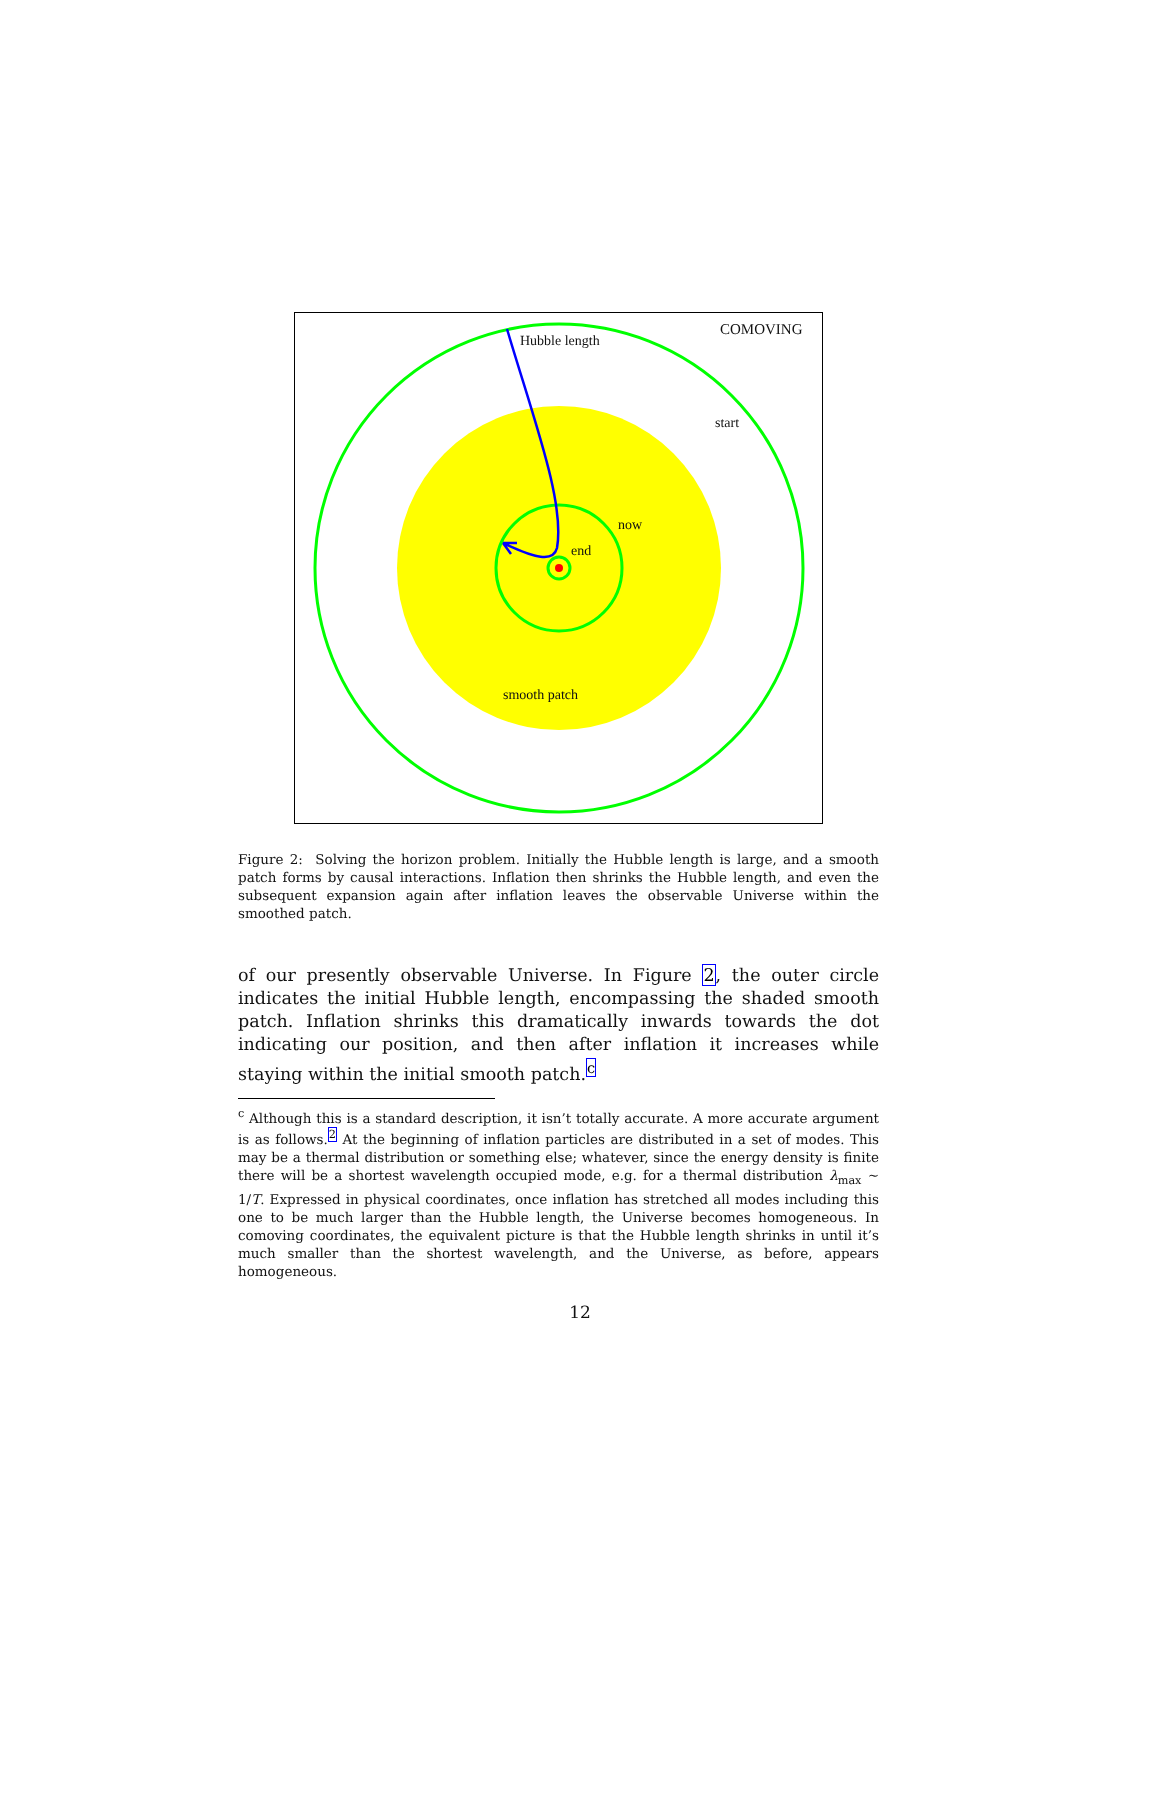COMOVING
Hubble length
start
now
end
smooth patch
Figure 2: Solving the horizon problem. Initially the Hubble length is large, and a smooth patch forms by causal interactions. Inflation then shrinks the Hubble length, and even the subsequent expansion again after inflation leaves the observable Universe within the smoothed patch.
of our presently observable Universe. In Figure 2, the outer circle indicates the initial Hubble length, encompassing the shaded smooth patch. Inflation shrinks this dramatically inwards towards the dot indicating our position, and then after inflation it increases while staying within the initial smooth patch.<sup>c</sup>
<sup>c</sup> Although this is a standard description, it isn’t totally accurate. A more accurate argument is as follows.<sup>2</sup> At the beginning of inflation particles are distributed in a set of modes. This may be a thermal distribution or something else; whatever, since the energy density is finite there will be a shortest wavelength occupied mode, e.g. for a thermal distribution λ<sub>max</sub> ∼ 1/T. Expressed in physical coordinates, once inflation has stretched all modes including this one to be much larger than the Hubble length, the Universe becomes homogeneous. In comoving coordinates, the equivalent picture is that the Hubble length shrinks in until it’s much smaller than the shortest wavelength, and the Universe, as before, appears homogeneous.
12